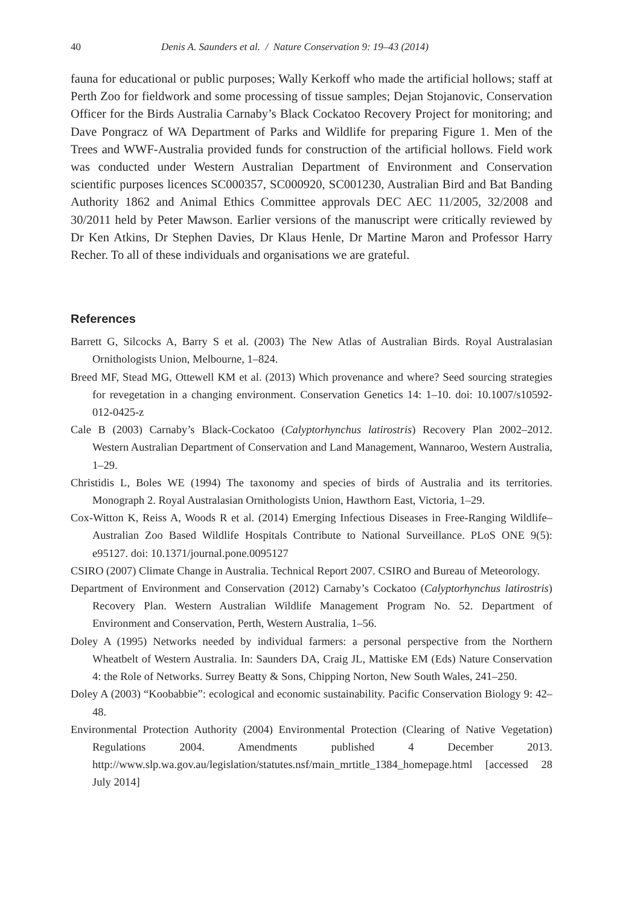40 Denis A. Saunders et al. / Nature Conservation 9: 19–43 (2014)
fauna for educational or public purposes; Wally Kerkoff who made the artificial hollows; staff at Perth Zoo for fieldwork and some processing of tissue samples; Dejan Stojanovic, Conservation Officer for the Birds Australia Carnaby’s Black Cockatoo Recovery Project for monitoring; and Dave Pongracz of WA Department of Parks and Wildlife for preparing Figure 1. Men of the Trees and WWF-Australia provided funds for construction of the artificial hollows. Field work was conducted under Western Australian Department of Environment and Conservation scientific purposes licences SC000357, SC000920, SC001230, Australian Bird and Bat Banding Authority 1862 and Animal Ethics Committee approvals DEC AEC 11/2005, 32/2008 and 30/2011 held by Peter Mawson. Earlier versions of the manuscript were critically reviewed by Dr Ken Atkins, Dr Stephen Davies, Dr Klaus Henle, Dr Martine Maron and Professor Harry Recher. To all of these individuals and organisations we are grateful.
References
Barrett G, Silcocks A, Barry S et al. (2003) The New Atlas of Australian Birds. Royal Australasian Ornithologists Union, Melbourne, 1–824.
Breed MF, Stead MG, Ottewell KM et al. (2013) Which provenance and where? Seed sourcing strategies for revegetation in a changing environment. Conservation Genetics 14: 1–10. doi: 10.1007/s10592-012-0425-z
Cale B (2003) Carnaby’s Black-Cockatoo (Calyptorhynchus latirostris) Recovery Plan 2002–2012. Western Australian Department of Conservation and Land Management, Wannaroo, Western Australia, 1–29.
Christidis L, Boles WE (1994) The taxonomy and species of birds of Australia and its territories. Monograph 2. Royal Australasian Ornithologists Union, Hawthorn East, Victoria, 1–29.
Cox-Witton K, Reiss A, Woods R et al. (2014) Emerging Infectious Diseases in Free-Ranging Wildlife–Australian Zoo Based Wildlife Hospitals Contribute to National Surveillance. PLoS ONE 9(5): e95127. doi: 10.1371/journal.pone.0095127
CSIRO (2007) Climate Change in Australia. Technical Report 2007. CSIRO and Bureau of Meteorology.
Department of Environment and Conservation (2012) Carnaby’s Cockatoo (Calyptorhynchus latirostris) Recovery Plan. Western Australian Wildlife Management Program No. 52. Department of Environment and Conservation, Perth, Western Australia, 1–56.
Doley A (1995) Networks needed by individual farmers: a personal perspective from the Northern Wheatbelt of Western Australia. In: Saunders DA, Craig JL, Mattiske EM (Eds) Nature Conservation 4: the Role of Networks. Surrey Beatty & Sons, Chipping Norton, New South Wales, 241–250.
Doley A (2003) “Koobabbie”: ecological and economic sustainability. Pacific Conservation Biology 9: 42–48.
Environmental Protection Authority (2004) Environmental Protection (Clearing of Native Vegetation) Regulations 2004. Amendments published 4 December 2013. http://www.slp.wa.gov.au/legislation/statutes.nsf/main_mrtitle_1384_homepage.html [accessed 28 July 2014]